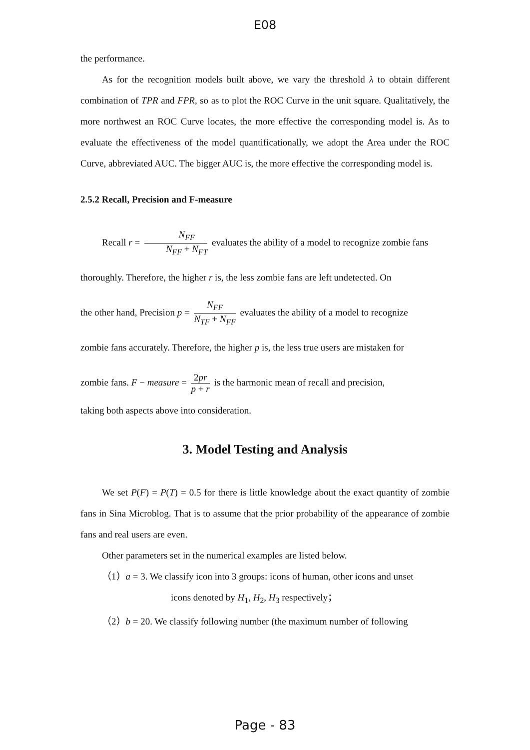E08
the performance.
As for the recognition models built above, we vary the threshold λ to obtain different combination of TPR and FPR, so as to plot the ROC Curve in the unit square. Qualitatively, the more northwest an ROC Curve locates, the more effective the corresponding model is. As to evaluate the effectiveness of the model quantificationally, we adopt the Area under the ROC Curve, abbreviated AUC. The bigger AUC is, the more effective the corresponding model is.
2.5.2 Recall, Precision and F-measure
Recall r = N<sub>FF</sub> N<sub>FF</sub> + N<sub>FT</sub> evaluates the ability of a model to recognize zombie fans
thoroughly. Therefore, the higher r is, the less zombie fans are left undetected. On
the other hand, Precision p = N<sub>FF</sub> N<sub>TF</sub> + N<sub>FF</sub> evaluates the ability of a model to recognize
zombie fans accurately. Therefore, the higher p is, the less true users are mistaken for
zombie fans. F − measure = 2pr p + r is the harmonic mean of recall and precision,
taking both aspects above into consideration.
3. Model Testing and Analysis
We set P(F) = P(T) = 0.5 for there is little knowledge about the exact quantity of zombie fans in Sina Microblog. That is to assume that the prior probability of the appearance of zombie fans and real users are even.
Other parameters set in the numerical examples are listed below.
（1）a = 3. We classify icon into 3 groups: icons of human, other icons and unset
icons denoted by H<sub>1</sub>, H<sub>2</sub>, H<sub>3</sub> respectively；
（2）b = 20. We classify following number (the maximum number of following
Page - 83